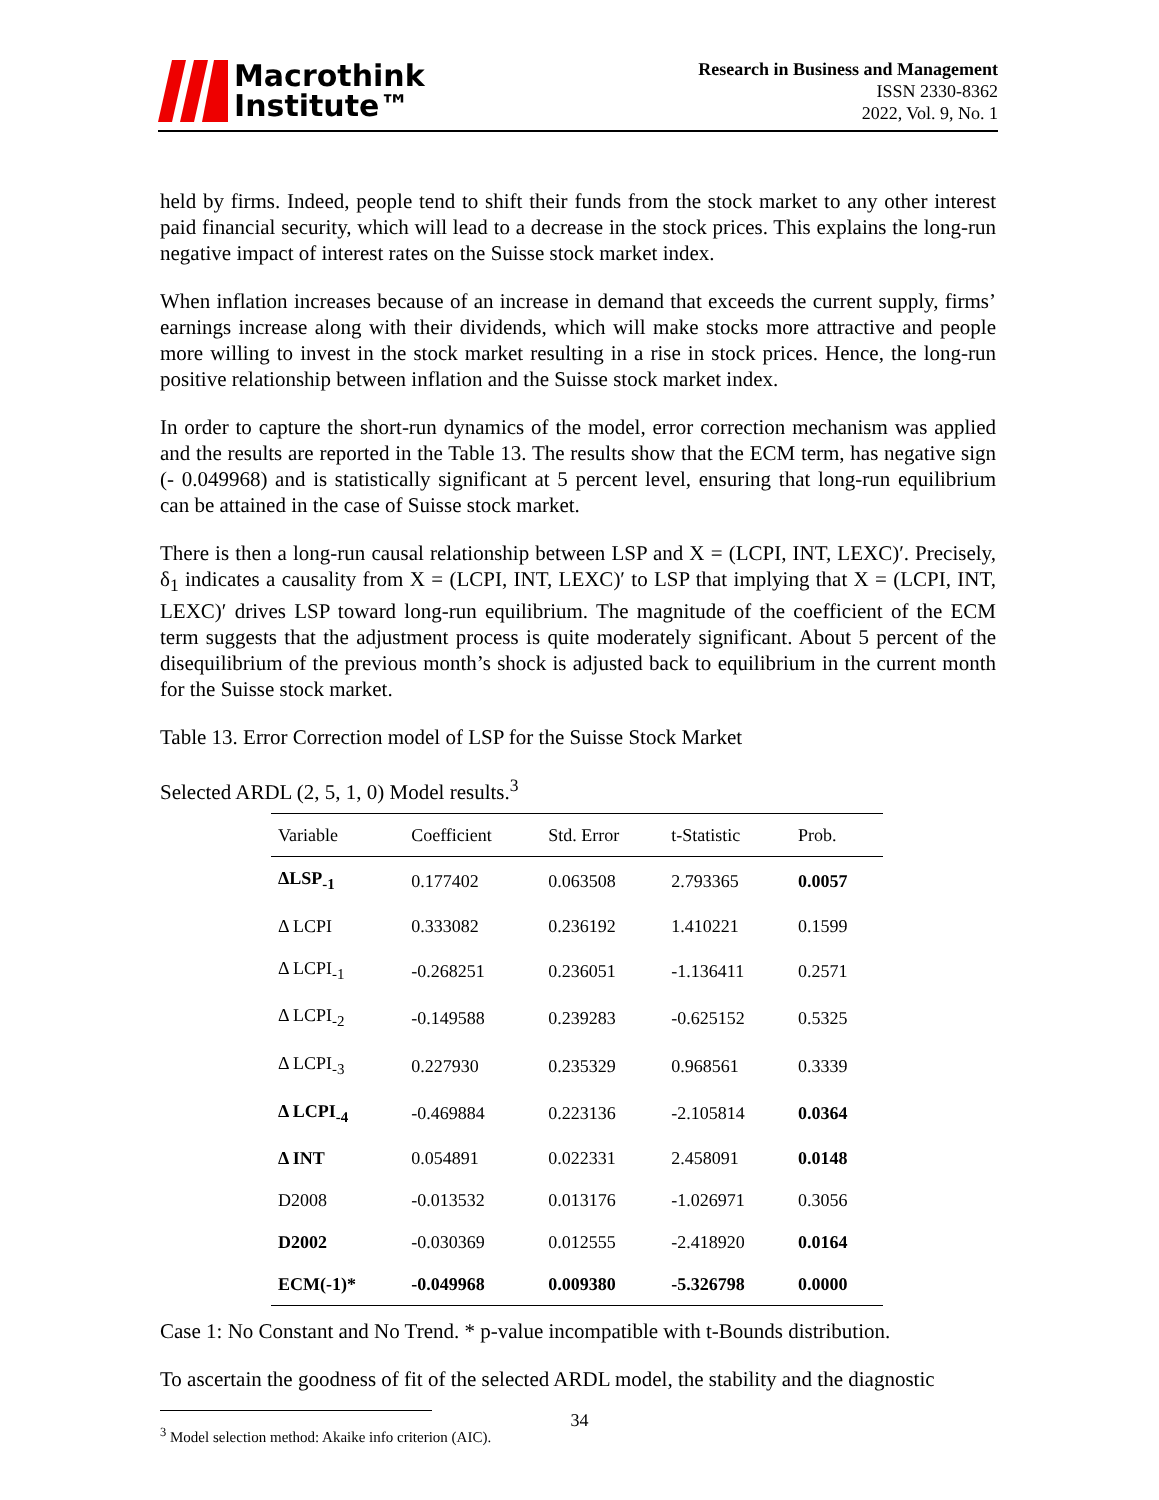Macrothink
Institute™
Research in Business and Management
ISSN 2330-8362
2022, Vol. 9, No. 1
held by firms. Indeed, people tend to shift their funds from the stock market to any other interest paid financial security, which will lead to a decrease in the stock prices. This explains the long-run negative impact of interest rates on the Suisse stock market index.
When inflation increases because of an increase in demand that exceeds the current supply, firms’ earnings increase along with their dividends, which will make stocks more attractive and people more willing to invest in the stock market resulting in a rise in stock prices. Hence, the long-run positive relationship between inflation and the Suisse stock market index.
In order to capture the short-run dynamics of the model, error correction mechanism was applied and the results are reported in the Table 13. The results show that the ECM term, has negative sign (- 0.049968) and is statistically significant at 5 percent level, ensuring that long-run equilibrium can be attained in the case of Suisse stock market.
There is then a long-run causal relationship between LSP and X = (LCPI, INT, LEXC)′. Precisely, δ<sub>1</sub> indicates a causality from X = (LCPI, INT, LEXC)′ to LSP that implying that X = (LCPI, INT, LEXC)′ drives LSP toward long-run equilibrium. The magnitude of the coefficient of the ECM term suggests that the adjustment process is quite moderately significant. About 5 percent of the disequilibrium of the previous month’s shock is adjusted back to equilibrium in the current month for the Suisse stock market.
Table 13. Error Correction model of LSP for the Suisse Stock Market
Selected ARDL (2, 5, 1, 0) Model results.<sup>3</sup>
| Variable | Coefficient | Std. Error | t-Statistic | Prob. |
| --- | --- | --- | --- | --- |
| ΔLSP<sub>-1</sub> | 0.177402 | 0.063508 | 2.793365 | 0.0057 |
| Δ LCPI | 0.333082 | 0.236192 | 1.410221 | 0.1599 |
| Δ LCPI<sub>-1</sub> | -0.268251 | 0.236051 | -1.136411 | 0.2571 |
| Δ LCPI<sub>-2</sub> | -0.149588 | 0.239283 | -0.625152 | 0.5325 |
| Δ LCPI<sub>-3</sub> | 0.227930 | 0.235329 | 0.968561 | 0.3339 |
| Δ LCPI<sub>-4</sub> | -0.469884 | 0.223136 | -2.105814 | 0.0364 |
| Δ INT | 0.054891 | 0.022331 | 2.458091 | 0.0148 |
| D2008 | -0.013532 | 0.013176 | -1.026971 | 0.3056 |
| D2002 | -0.030369 | 0.012555 | -2.418920 | 0.0164 |
| ECM(-1)* | -0.049968 | 0.009380 | -5.326798 | 0.0000 |
Case 1: No Constant and No Trend. * p-value incompatible with t-Bounds distribution.
To ascertain the goodness of fit of the selected ARDL model, the stability and the diagnostic
<sup>3</sup> Model selection method: Akaike info criterion (AIC).
34